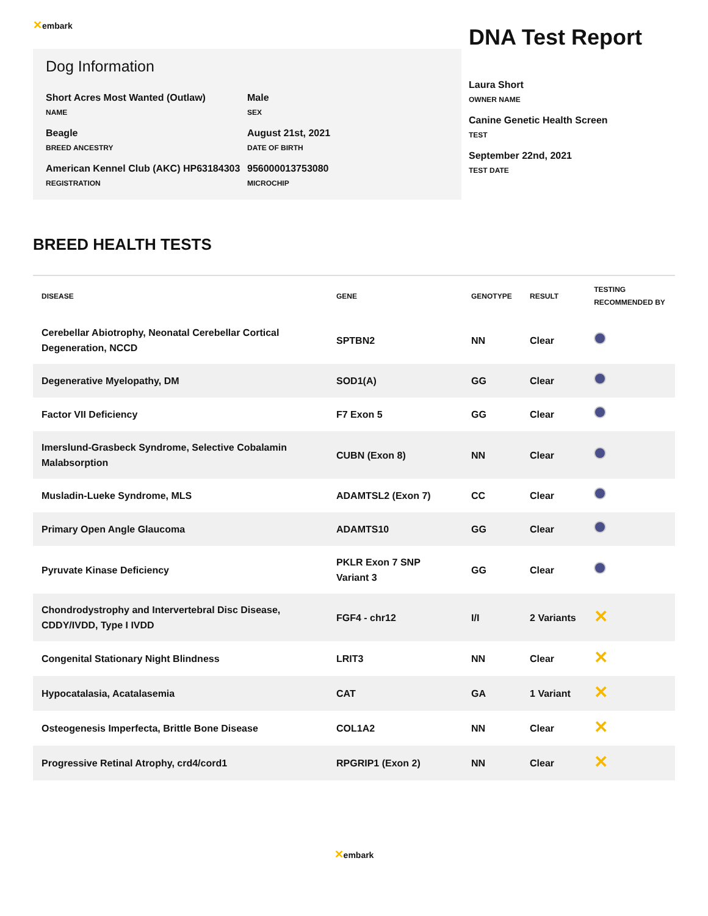✕embark
Dog Information
Short Acres Most Wanted (Outlaw)
NAME
Male
SEX
Beagle
BREED ANCESTRY
August 21st, 2021
DATE OF BIRTH
American Kennel Club (AKC) HP63184303
REGISTRATION
956000013753080
MICROCHIP
DNA Test Report
Laura Short
OWNER NAME
Canine Genetic Health Screen
TEST
September 22nd, 2021
TEST DATE
BREED HEALTH TESTS
| DISEASE | GENE | GENOTYPE | RESULT | TESTING RECOMMENDED BY |
| --- | --- | --- | --- | --- |
| Cerebellar Abiotrophy, Neonatal Cerebellar Cortical Degeneration, NCCD | SPTBN2 | NN | Clear | |
| Degenerative Myelopathy, DM | SOD1(A) | GG | Clear | |
| Factor VII Deficiency | F7 Exon 5 | GG | Clear | |
| Imerslund-Grasbeck Syndrome, Selective Cobalamin Malabsorption | CUBN (Exon 8) | NN | Clear | |
| Musladin-Lueke Syndrome, MLS | ADAMTSL2 (Exon 7) | CC | Clear | |
| Primary Open Angle Glaucoma | ADAMTS10 | GG | Clear | |
| Pyruvate Kinase Deficiency | PKLR Exon 7 SNP Variant 3 | GG | Clear | |
| Chondrodystrophy and Intervertebral Disc Disease, CDDY/IVDD, Type I IVDD | FGF4 - chr12 | I/I | 2 Variants | ✕ |
| Congenital Stationary Night Blindness | LRIT3 | NN | Clear | ✕ |
| Hypocatalasia, Acatalasemia | CAT | GA | 1 Variant | ✕ |
| Osteogenesis Imperfecta, Brittle Bone Disease | COL1A2 | NN | Clear | ✕ |
| Progressive Retinal Atrophy, crd4/cord1 | RPGRIP1 (Exon 2) | NN | Clear | ✕ |
✕embark